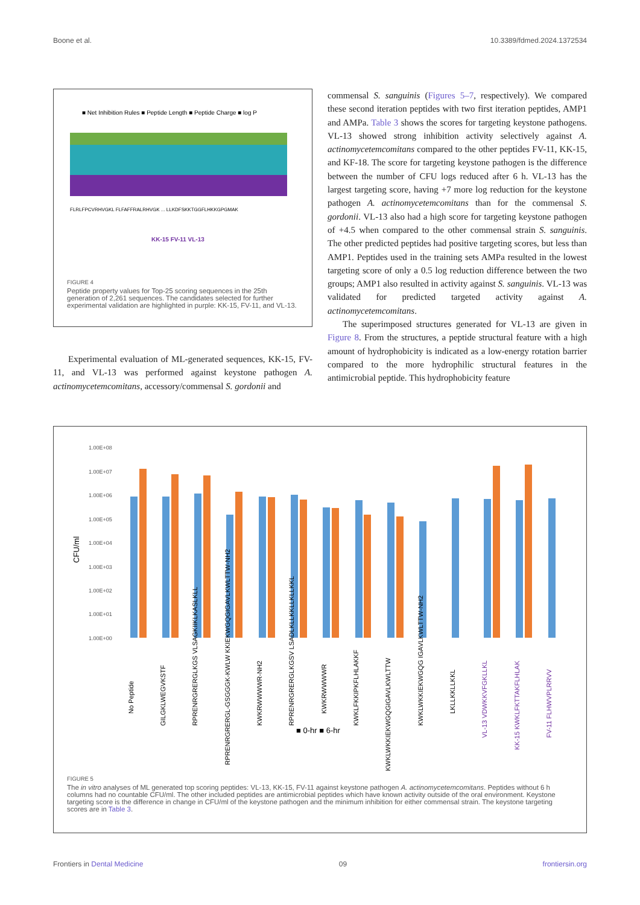Boone et al. 10.3389/fdmed.2024.1372534
■ Net Inhibition Rules ■ Peptide Length ■ Peptide Charge ■ log P
FLRLFPCVRHVGKL FLFAFFRALRHVGK ... LLKDFSKKTGGFLHKKGPGMAK
KK-15 FV-11 VL-13
FIGURE 4
Peptide property values for Top-25 scoring sequences in the 25th generation of 2,261 sequences. The candidates selected for further experimental validation are highlighted in purple: KK-15, FV-11, and VL-13.
Experimental evaluation of ML-generated sequences, KK-15, FV-11, and VL-13 was performed against keystone pathogen A. actinomycetemcomitans, accessory/commensal S. gordonii and
commensal S. sanguinis (Figures 5–7, respectively). We compared these second iteration peptides with two first iteration peptides, AMP1 and AMPa. Table 3 shows the scores for targeting keystone pathogens. VL-13 showed strong inhibition activity selectively against A. actinomycetemcomitans compared to the other peptides FV-11, KK-15, and KF-18. The score for targeting keystone pathogen is the difference between the number of CFU logs reduced after 6 h. VL-13 has the largest targeting score, having +7 more log reduction for the keystone pathogen A. actinomycetemcomitans than for the commensal S. gordonii. VL-13 also had a high score for targeting keystone pathogen of +4.5 when compared to the other commensal strain S. sanguinis. The other predicted peptides had positive targeting scores, but less than AMP1. Peptides used in the training sets AMPa resulted in the lowest targeting score of only a 0.5 log reduction difference between the two groups; AMP1 also resulted in activity against S. sanguinis. VL-13 was validated for predicted targeted activity against A. actinomycetemcomitans.
The superimposed structures generated for VL-13 are given in Figure 8. From the structures, a peptide structural feature with a high amount of hydrophobicity is indicated as a low-energy rotation barrier compared to the more hydrophilic structural features in the antimicrobial peptide. This hydrophobicity feature
CFU/ml
1.00E+08
1.00E+07
1.00E+06
1.00E+05
1.00E+04
1.00E+03
1.00E+02
1.00E+01
1.00E+00
■ 0-hr ■ 6-hr
No Peptide
GILGKLWEGVKSTF
RPRENRGRERGLKGS VLSAGKIIKLKASLKLL
RPRENRGRERGL-GSGGGK-KWLW KKIEKWGQGIGAVLKWLTTW-NH2
KWKRWWWWR-NH2
RPRENRGRERGLKGSV LSADLKLLKKLLKLLKKL
KWKRWWWWR
KWKLFKKIPKFLHLAKKF
KWKLWKKIEKWGQGIGAVLKWLTTW
KWKLWKKIEKWGQG IGAVLKWLTTW-NH2
LKLLKKLLKKL
VL-13 VDWKKVFGKLLKL
KK-15 KWKLFKTTAKFLHLAK
FV-11 FLHWVPLRRVV
FIGURE 5
The in vitro analyses of ML generated top scoring peptides: VL-13, KK-15, FV-11 against keystone pathogen A. actinomycetemcomitans. Peptides without 6 h columns had no countable CFU/ml. The other included peptides are antimicrobial peptides which have known activity outside of the oral environment. Keystone targeting score is the difference in change in CFU/ml of the keystone pathogen and the minimum inhibition for either commensal strain. The keystone targeting scores are in Table 3.
Frontiers in Dental Medicine 09 frontiersin.org